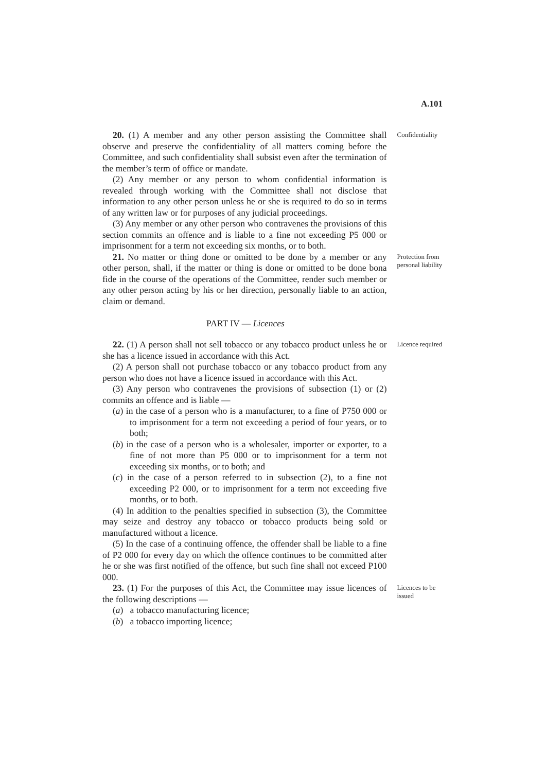A.101
20. (1) A member and any other person assisting the Committee shall observe and preserve the confidentiality of all matters coming before the Committee, and such confidentiality shall subsist even after the termination of the member’s term of office or mandate.
(2) Any member or any person to whom confidential information is revealed through working with the Committee shall not disclose that information to any other person unless he or she is required to do so in terms of any written law or for purposes of any judicial proceedings.
(3) Any member or any other person who contravenes the provisions of this section commits an offence and is liable to a fine not exceeding P5 000 or imprisonment for a term not exceeding six months, or to both.
Confidentiality
21. No matter or thing done or omitted to be done by a member or any other person, shall, if the matter or thing is done or omitted to be done bona fide in the course of the operations of the Committee, render such member or any other person acting by his or her direction, personally liable to an action, claim or demand.
Protection from personal liability
PART IV — Licences
22. (1) A person shall not sell tobacco or any tobacco product unless he or she has a licence issued in accordance with this Act.
(2) A person shall not purchase tobacco or any tobacco product from any person who does not have a licence issued in accordance with this Act.
(3) Any person who contravenes the provisions of subsection (1) or (2) commits an offence and is liable —
(a) in the case of a person who is a manufacturer, to a fine of P750 000 or to imprisonment for a term not exceeding a period of four years, or to both;
(b) in the case of a person who is a wholesaler, importer or exporter, to a fine of not more than P5 000 or to imprisonment for a term not exceeding six months, or to both; and
(c) in the case of a person referred to in subsection (2), to a fine not exceeding P2 000, or to imprisonment for a term not exceeding five months, or to both.
(4) In addition to the penalties specified in subsection (3), the Committee may seize and destroy any tobacco or tobacco products being sold or manufactured without a licence.
(5) In the case of a continuing offence, the offender shall be liable to a fine of P2 000 for every day on which the offence continues to be committed after he or she was first notified of the offence, but such fine shall not exceed P100 000.
Licence required
23. (1) For the purposes of this Act, the Committee may issue licences of the following descriptions —
(a) a tobacco manufacturing licence;
(b) a tobacco importing licence;
Licences to be issued